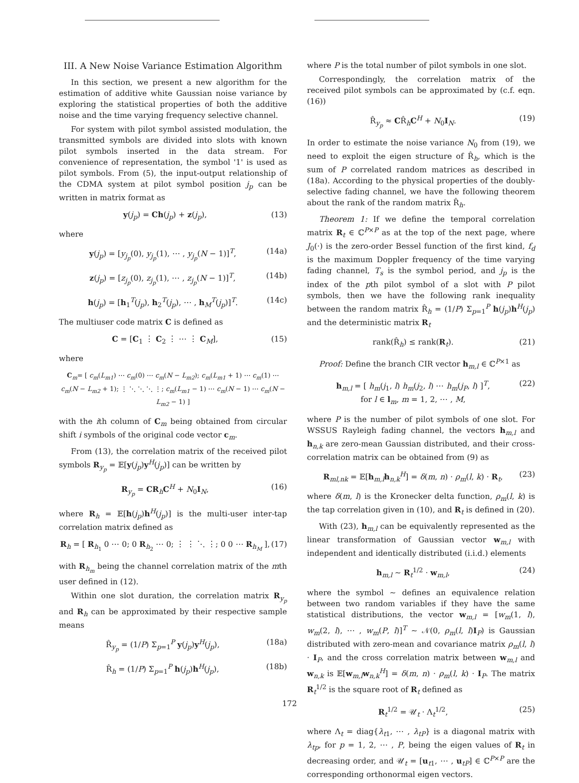III. A New Noise Variance Estimation Algorithm
In this section, we present a new algorithm for the estimation of additive white Gaussian noise variance by exploring the statistical properties of both the additive noise and the time varying frequency selective channel.
For system with pilot symbol assisted modulation, the transmitted symbols are divided into slots with known pilot symbols inserted in the data stream. For convenience of representation, the symbol '1' is used as pilot symbols. From (5), the input-output relationship of the CDMA system at pilot symbol position j<sub>p</sub> can be written in matrix format as
y(j<sub>p</sub>) = Ch(j<sub>p</sub>) + z(j<sub>p</sub>), (13)
where
y(j<sub>p</sub>) = [y<sub>j<sub>p</sub></sub>(0), y<sub>j<sub>p</sub></sub>(1), ⋯ , y<sub>j<sub>p</sub></sub>(N − 1)]<sup>T</sup>, (14a)
z(j<sub>p</sub>) = [z<sub>j<sub>p</sub></sub>(0), z<sub>j<sub>p</sub></sub>(1), ⋯ , z<sub>j<sub>p</sub></sub>(N − 1)]<sup>T</sup>, (14b)
h(j<sub>p</sub>) = [h<sub>1</sub><sup>T</sup>(j<sub>p</sub>), h<sub>2</sub><sup>T</sup>(j<sub>p</sub>), ⋯ , h<sub>M</sub><sup>T</sup>(j<sub>p</sub>)]<sup>T</sup>. (14c)
The multiuser code matrix C is defined as
C = [C<sub>1</sub> ⋮ C<sub>2</sub> ⋮ ⋯ ⋮ C<sub>M</sub>], (15)
where
C<sub>m</sub>= [ c<sub>m</sub>(L<sub>m1</sub>) ⋯ c<sub>m</sub>(0) ⋯ c<sub>m</sub>(N − L<sub>m2</sub>); c<sub>m</sub>(L<sub>m1</sub> + 1) ⋯ c<sub>m</sub>(1) ⋯ c<sub>m</sub>(N − L<sub>m2</sub> + 1); ⋮ ⋱ ⋱ ⋱ ⋮; c<sub>m</sub>(L<sub>m1</sub> − 1) ⋯ c<sub>m</sub>(N − 1) ⋯ c<sub>m</sub>(N − L<sub>m2</sub> − 1) ]
with the ith column of C<sub>m</sub> being obtained from circular shift i symbols of the original code vector c<sub>m</sub>.
From (13), the correlation matrix of the received pilot symbols R<sub>y<sub>p</sub></sub> = 𝔼[y(j<sub>p</sub>)y<sup>H</sup>(j<sub>p</sub>)] can be written by
R<sub>y<sub>p</sub></sub> = CR<sub>h</sub>C<sup>H</sup> + N<sub>0</sub>I<sub>N</sub>, (16)
where R<sub>h</sub> = 𝔼[h(j<sub>p</sub>)h<sup>H</sup>(j<sub>p</sub>)] is the multi-user inter-tap correlation matrix defined as
R<sub>h</sub> = [ R<sub>h<sub>1</sub></sub> 0 ⋯ 0; 0 R<sub>h<sub>2</sub></sub> ⋯ 0; ⋮ ⋮ ⋱ ⋮; 0 0 ⋯ R<sub>h<sub>M</sub></sub> ], (17)
with R<sub>h<sub>m</sub></sub> being the channel correlation matrix of the mth user defined in (12).
Within one slot duration, the correlation matrix R<sub>y<sub>p</sub></sub> and R<sub>h</sub> can be approximated by their respective sample means
R̂<sub>y<sub>p</sub></sub> = (1/P) Σ<sub>p=1</sub><sup>P</sup> y(j<sub>p</sub>)y<sup>H</sup>(j<sub>p</sub>), (18a)
R̂<sub>h</sub> = (1/P) Σ<sub>p=1</sub><sup>P</sup> h(j<sub>p</sub>)h<sup>H</sup>(j<sub>p</sub>), (18b)
where P is the total number of pilot symbols in one slot.
Correspondingly, the correlation matrix of the received pilot symbols can be approximated by (c.f. eqn. (16))
R̂<sub>y<sub>p</sub></sub> ≈ CR̂<sub>h</sub>C<sup>H</sup> + N<sub>0</sub>I<sub>N</sub>. (19)
In order to estimate the noise variance N<sub>0</sub> from (19), we need to exploit the eigen structure of R̂<sub>h</sub>, which is the sum of P correlated random matrices as described in (18a). According to the physical properties of the doubly-selective fading channel, we have the following theorem about the rank of the random matrix R̂<sub>h</sub>.
Theorem 1: If we define the temporal correlation matrix R<sub>t</sub> ∈ ℂ<sup>P×P</sup> as at the top of the next page, where J<sub>0</sub>(·) is the zero-order Bessel function of the first kind, f<sub>d</sub> is the maximum Doppler frequency of the time varying fading channel, T<sub>s</sub> is the symbol period, and j<sub>p</sub> is the index of the pth pilot symbol of a slot with P pilot symbols, then we have the following rank inequality between the random matrix R̂<sub>h</sub> = (1/P) Σ<sub>p=1</sub><sup>P</sup> h(j<sub>p</sub>)h<sup>H</sup>(j<sub>p</sub>) and the deterministic matrix R<sub>t</sub>
rank(R̂<sub>h</sub>) ≤ rank(R<sub>t</sub>). (21)
Proof: Define the branch CIR vector h<sub>m,l</sub> ∈ ℂ<sup>P×1</sup> as
h<sub>m,l</sub> = [ h<sub>m</sub>(j<sub>1</sub>, l) h<sub>m</sub>(j<sub>2</sub>, l) ⋯ h<sub>m</sub>(j<sub>P</sub>, l) ]<sup>T</sup>,
for l ∈ l<sub>m</sub>, m = 1, 2, ⋯ , M, (22)
where P is the number of pilot symbols of one slot. For WSSUS Rayleigh fading channel, the vectors h<sub>m,l</sub> and h<sub>n,k</sub> are zero-mean Gaussian distributed, and their cross-correlation matrix can be obtained from (9) as
R<sub>ml,nk</sub> = 𝔼[h<sub>m,l</sub>h<sub>n,k</sub><sup>H</sup>] = δ(m, n) · ρ<sub>m</sub>(l, k) · R<sub>t</sub>, (23)
where δ(m, l) is the Kronecker delta function, ρ<sub>m</sub>(l, k) is the tap correlation given in (10), and R<sub>t</sub> is defined in (20).
With (23), h<sub>m,l</sub> can be equivalently represented as the linear transformation of Gaussian vector w<sub>m,l</sub> with independent and identically distributed (i.i.d.) elements
h<sub>m,l</sub> ∼ R<sub>t</sub><sup>1/2</sup> · w<sub>m,l</sub>, (24)
where the symbol ∼ defines an equivalence relation between two random variables if they have the same statistical distributions, the vector w<sub>m,l</sub> = [w<sub>m</sub>(1, l), w<sub>m</sub>(2, l), ⋯ , w<sub>m</sub>(P, l)]<sup>T</sup> ∼ 𝒩(0, ρ<sub>m</sub>(l, l)I<sub>P</sub>) is Gaussian distributed with zero-mean and covariance matrix ρ<sub>m</sub>(l, l) · I<sub>P</sub>, and the cross correlation matrix between w<sub>m,l</sub> and w<sub>n,k</sub> is 𝔼[w<sub>m,l</sub>w<sub>n,k</sub><sup>H</sup>] = δ(m, n) · ρ<sub>m</sub>(l, k) · I<sub>P</sub>. The matrix R<sub>t</sub><sup>1/2</sup> is the square root of R<sub>t</sub> defined as
R<sub>t</sub><sup>1/2</sup> = 𝒰<sub>t</sub> · Λ<sub>t</sub><sup>1/2</sup>, (25)
where Λ<sub>t</sub> = diag{λ<sub>t1</sub>, ⋯ , λ<sub>tP</sub>} is a diagonal matrix with λ<sub>tp</sub>, for p = 1, 2, ⋯ , P, being the eigen values of R<sub>t</sub> in decreasing order, and 𝒰<sub>t</sub> = [u<sub>t1</sub>, ⋯ , u<sub>tP</sub>] ∈ ℂ<sup>P×P</sup> are the corresponding orthonormal eigen vectors.
172